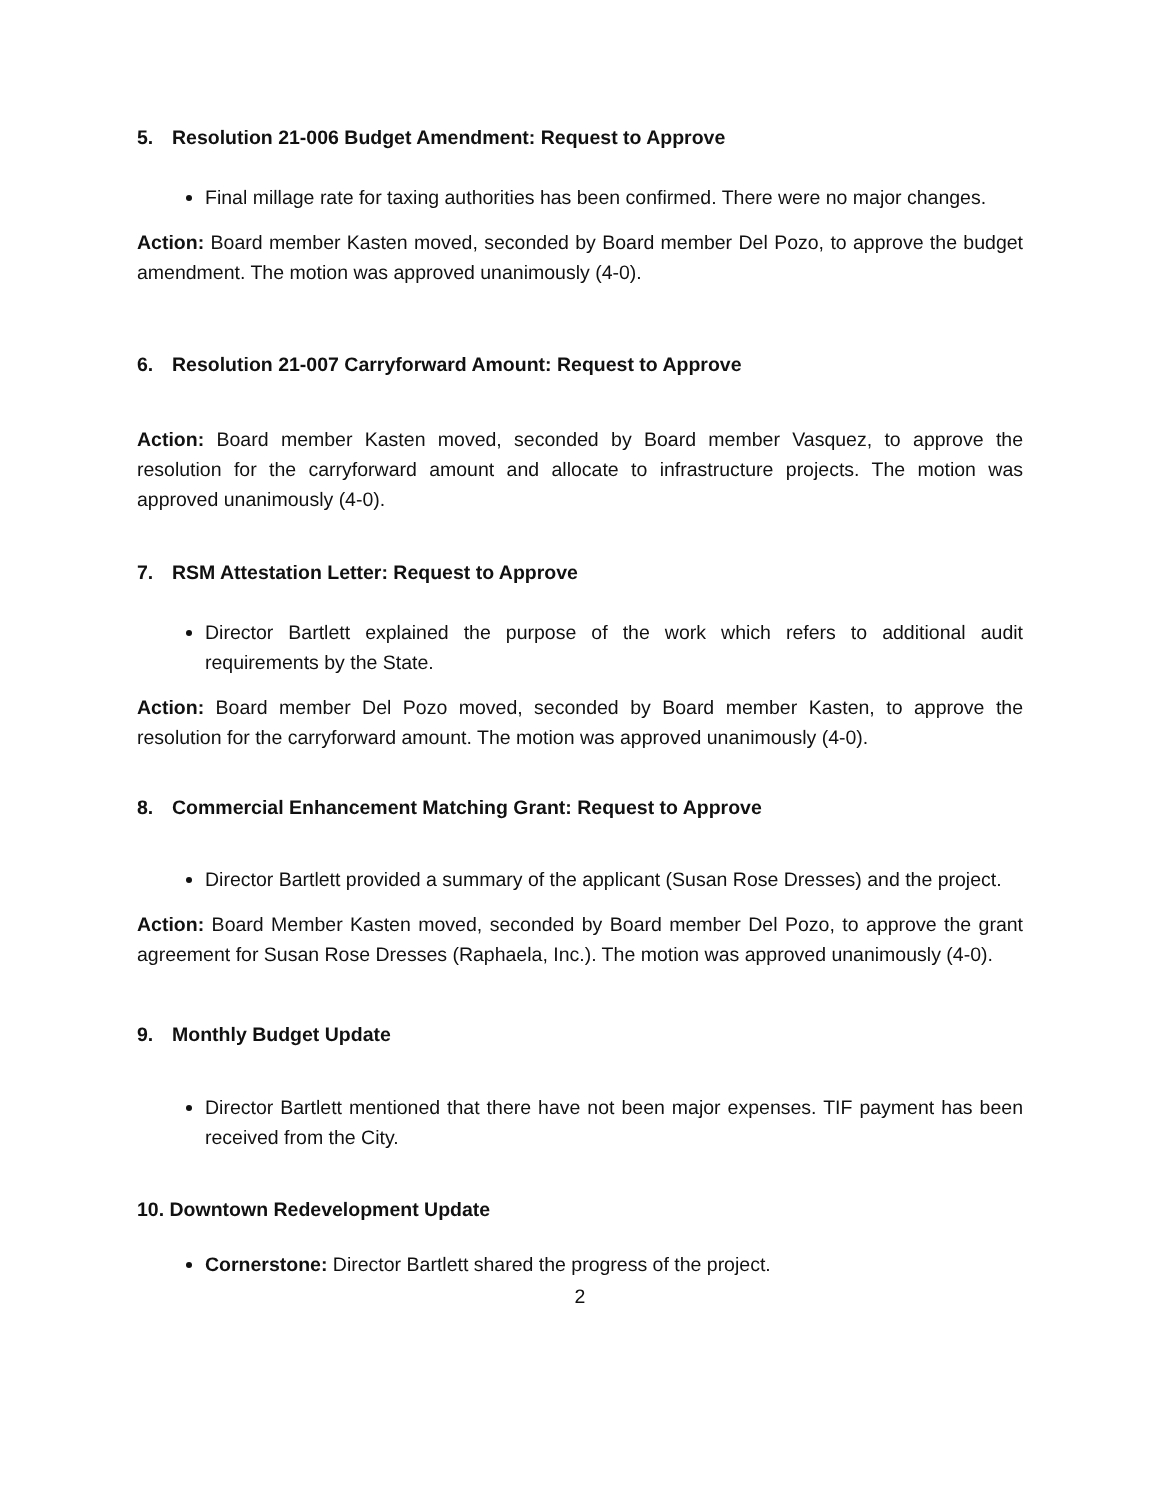5. Resolution 21-006 Budget Amendment: Request to Approve
Final millage rate for taxing authorities has been confirmed. There were no major changes.
Action: Board member Kasten moved, seconded by Board member Del Pozo, to approve the budget amendment. The motion was approved unanimously (4-0).
6. Resolution 21-007 Carryforward Amount: Request to Approve
Action: Board member Kasten moved, seconded by Board member Vasquez, to approve the resolution for the carryforward amount and allocate to infrastructure projects. The motion was approved unanimously (4-0).
7. RSM Attestation Letter: Request to Approve
Director Bartlett explained the purpose of the work which refers to additional audit requirements by the State.
Action: Board member Del Pozo moved, seconded by Board member Kasten, to approve the resolution for the carryforward amount. The motion was approved unanimously (4-0).
8. Commercial Enhancement Matching Grant: Request to Approve
Director Bartlett provided a summary of the applicant (Susan Rose Dresses) and the project.
Action: Board Member Kasten moved, seconded by Board member Del Pozo, to approve the grant agreement for Susan Rose Dresses (Raphaela, Inc.). The motion was approved unanimously (4-0).
9. Monthly Budget Update
Director Bartlett mentioned that there have not been major expenses. TIF payment has been received from the City.
10. Downtown Redevelopment Update
Cornerstone: Director Bartlett shared the progress of the project.
2